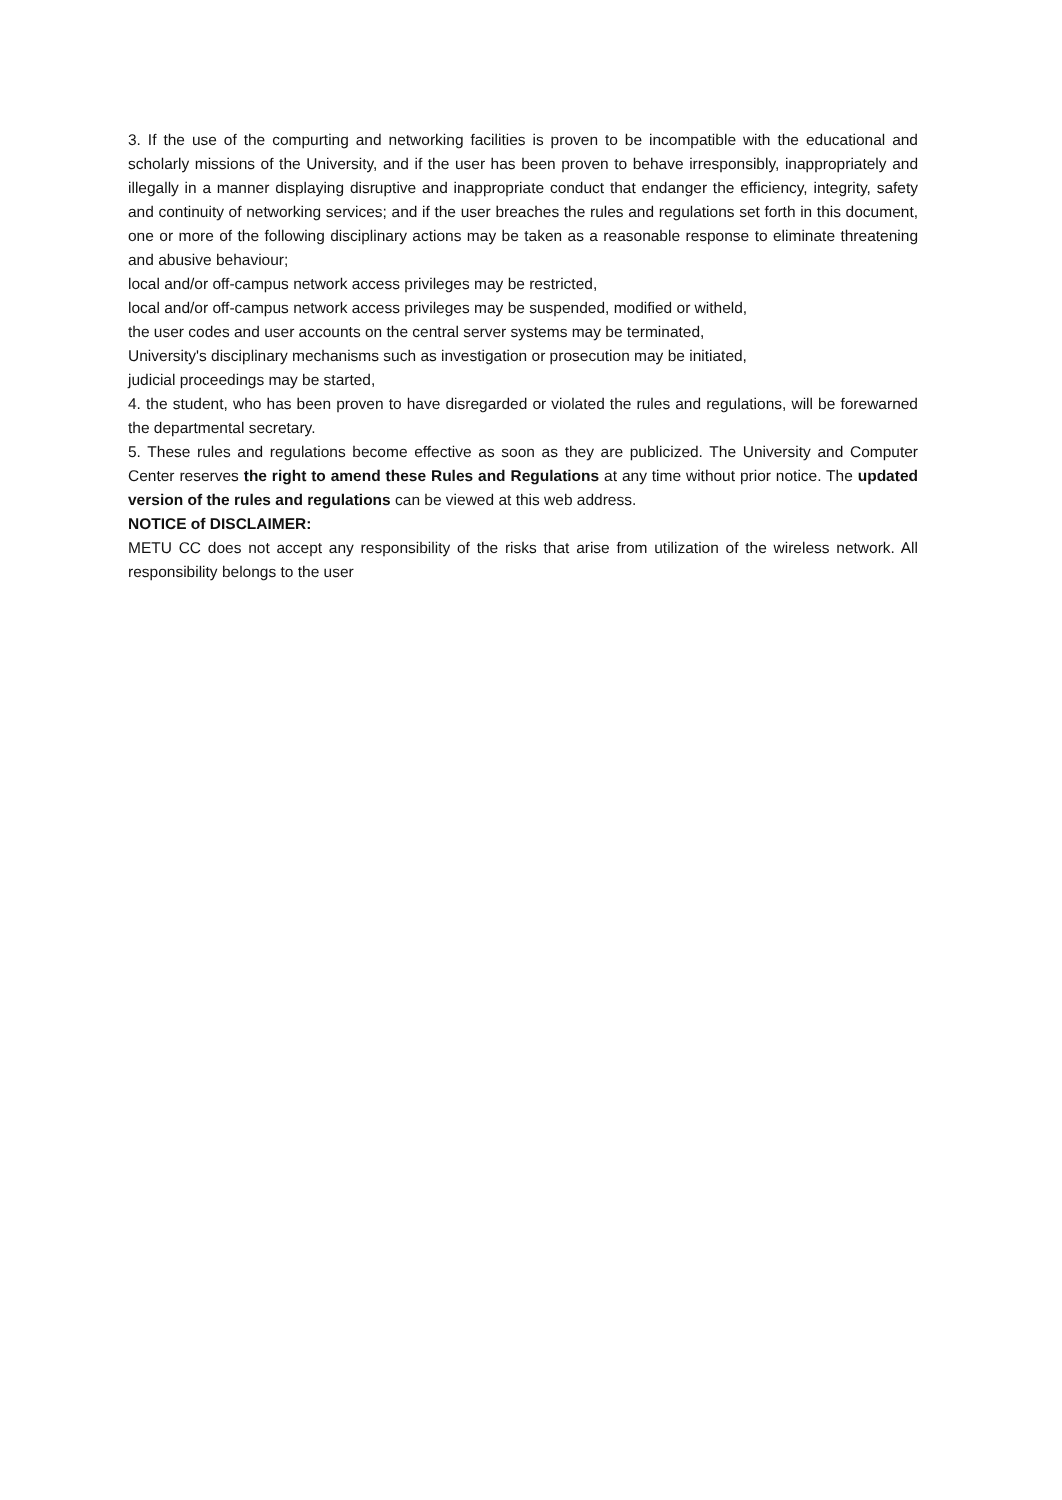3. If the use of the compurting and networking facilities is proven to be incompatible with the educational and scholarly missions of the University, and if the user has been proven to behave irresponsibly, inappropriately and illegally in a manner displaying disruptive and inappropriate conduct that endanger the efficiency, integrity, safety and continuity of networking services; and if the user breaches the rules and regulations set forth in this document, one or more of the following disciplinary actions may be taken as a reasonable response to eliminate threatening and abusive behaviour;
local and/or off-campus network access privileges may be restricted,
local and/or off-campus network access privileges may be suspended, modified or witheld,
the user codes and user accounts on the central server systems may be terminated,
University's disciplinary mechanisms such as investigation or prosecution may be initiated,
judicial proceedings may be started,
4. the student, who has been proven to have disregarded or violated the rules and regulations, will be forewarned the departmental secretary.
5. These rules and regulations become effective as soon as they are publicized. The University and Computer Center reserves the right to amend these Rules and Regulations at any time without prior notice. The updated version of the rules and regulations can be viewed at this web address.
NOTICE of DISCLAIMER:
METU CC does not accept any responsibility of the risks that arise from utilization of the wireless network. All responsibility belongs to the user